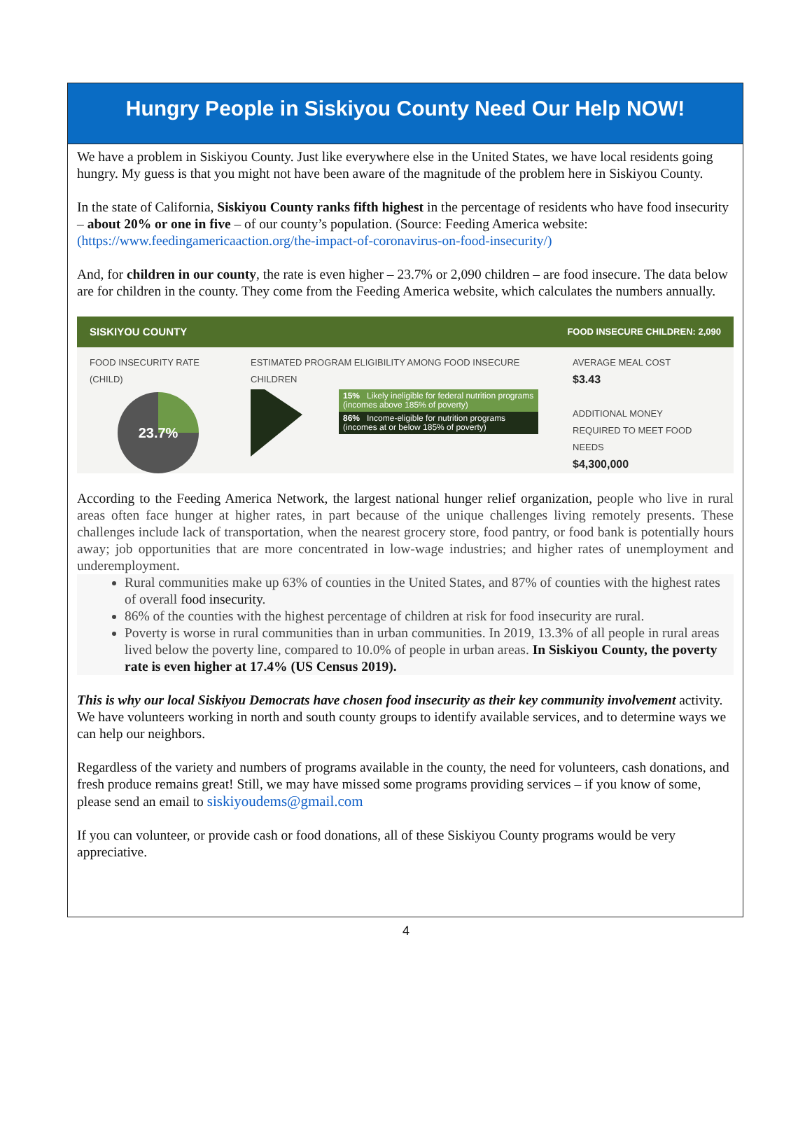Hungry People in Siskiyou County Need Our Help NOW!
We have a problem in Siskiyou County. Just like everywhere else in the United States, we have local residents going hungry. My guess is that you might not have been aware of the magnitude of the problem here in Siskiyou County.
In the state of California, Siskiyou County ranks fifth highest in the percentage of residents who have food insecurity – about 20% or one in five – of our county’s population. (Source: Feeding America website: (https://www.feedingamericaaction.org/the-impact-of-coronavirus-on-food-insecurity/)
And, for children in our county, the rate is even higher – 23.7% or 2,090 children – are food insecure. The data below are for children in the county. They come from the Feeding America website, which calculates the numbers annually.
SISKIYOU COUNTY FOOD INSECURE CHILDREN: 2,090
FOOD INSECURITY RATE
(CHILD)
23.7%
ESTIMATED PROGRAM ELIGIBILITY AMONG FOOD INSECURE
CHILDREN
15% Likely ineligible for federal nutrition programs (incomes above 185% of poverty)
86% Income-eligible for nutrition programs (incomes at or below 185% of poverty)
AVERAGE MEAL COST
$3.43
ADDITIONAL MONEY
REQUIRED TO MEET FOOD
NEEDS
$4,300,000
According to the Feeding America Network, the largest national hunger relief organization, people who live in rural areas often face hunger at higher rates, in part because of the unique challenges living remotely presents. These challenges include lack of transportation, when the nearest grocery store, food pantry, or food bank is potentially hours away; job opportunities that are more concentrated in low-wage industries; and higher rates of unemployment and underemployment.
Rural communities make up 63% of counties in the United States, and 87% of counties with the highest rates of overall food insecurity.
86% of the counties with the highest percentage of children at risk for food insecurity are rural.
Poverty is worse in rural communities than in urban communities. In 2019, 13.3% of all people in rural areas lived below the poverty line, compared to 10.0% of people in urban areas. In Siskiyou County, the poverty rate is even higher at 17.4% (US Census 2019).
This is why our local Siskiyou Democrats have chosen food insecurity as their key community involvement activity. We have volunteers working in north and south county groups to identify available services, and to determine ways we can help our neighbors.
Regardless of the variety and numbers of programs available in the county, the need for volunteers, cash donations, and fresh produce remains great! Still, we may have missed some programs providing services – if you know of some, please send an email to siskiyoudems@gmail.com
If you can volunteer, or provide cash or food donations, all of these Siskiyou County programs would be very appreciative.
4